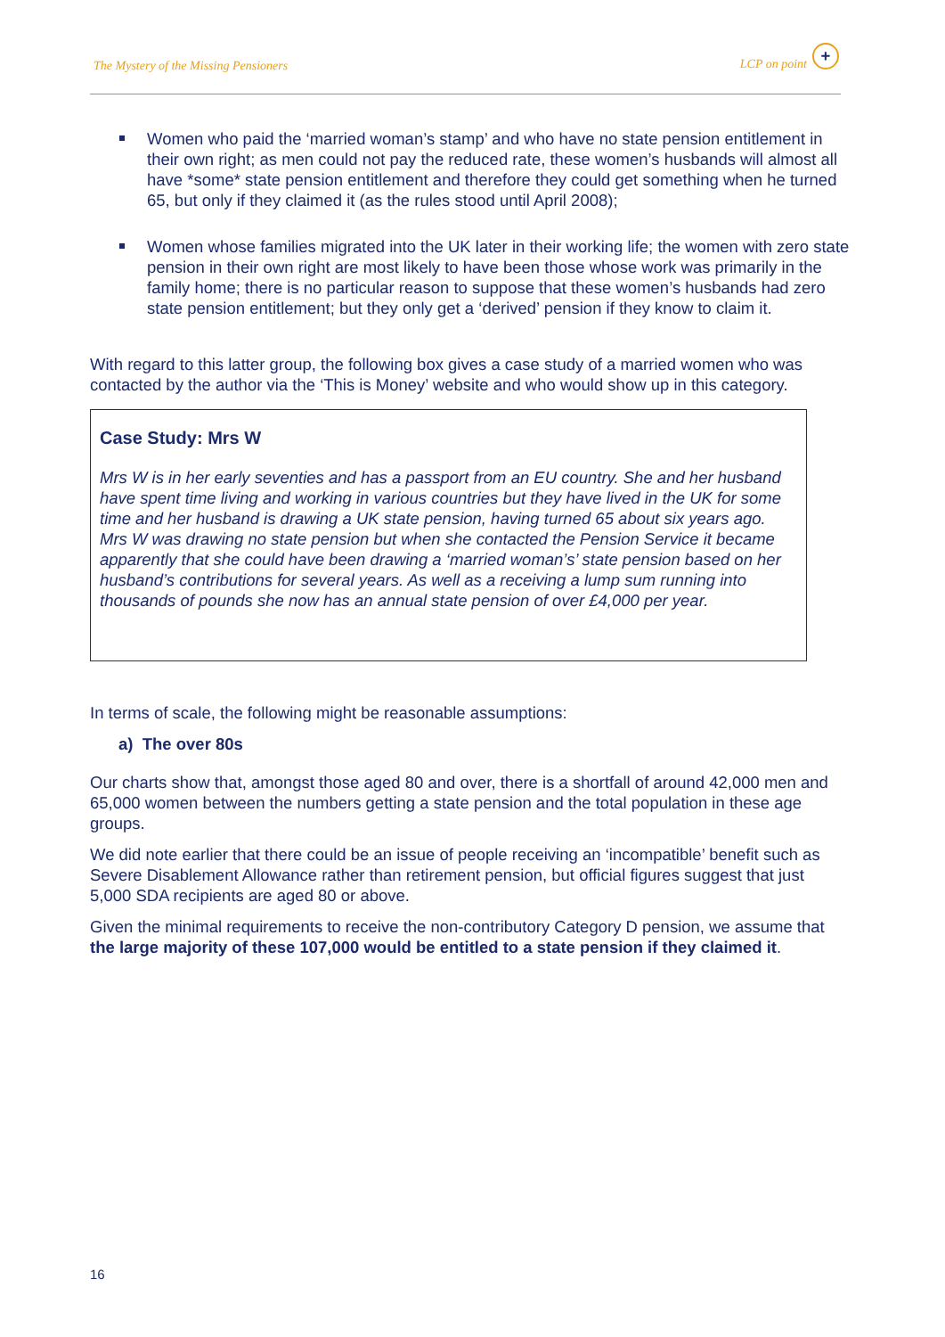The Mystery of the Missing Pensioners LCP on point +
Women who paid the ‘married woman’s stamp’ and who have no state pension entitlement in their own right; as men could not pay the reduced rate, these women’s husbands will almost all have *some* state pension entitlement and therefore they could get something when he turned 65, but only if they claimed it (as the rules stood until April 2008);
Women whose families migrated into the UK later in their working life; the women with zero state pension in their own right are most likely to have been those whose work was primarily in the family home; there is no particular reason to suppose that these women’s husbands had zero state pension entitlement; but they only get a ‘derived’ pension if they know to claim it.
With regard to this latter group, the following box gives a case study of a married women who was contacted by the author via the ‘This is Money’ website and who would show up in this category.
Case Study: Mrs W
Mrs W is in her early seventies and has a passport from an EU country. She and her husband have spent time living and working in various countries but they have lived in the UK for some time and her husband is drawing a UK state pension, having turned 65 about six years ago. Mrs W was drawing no state pension but when she contacted the Pension Service it became apparently that she could have been drawing a ‘married woman’s’ state pension based on her husband’s contributions for several years. As well as a receiving a lump sum running into thousands of pounds she now has an annual state pension of over £4,000 per year.
In terms of scale, the following might be reasonable assumptions:
a) The over 80s
Our charts show that, amongst those aged 80 and over, there is a shortfall of around 42,000 men and 65,000 women between the numbers getting a state pension and the total population in these age groups.
We did note earlier that there could be an issue of people receiving an ‘incompatible’ benefit such as Severe Disablement Allowance rather than retirement pension, but official figures suggest that just 5,000 SDA recipients are aged 80 or above.
Given the minimal requirements to receive the non-contributory Category D pension, we assume that the large majority of these 107,000 would be entitled to a state pension if they claimed it.
16